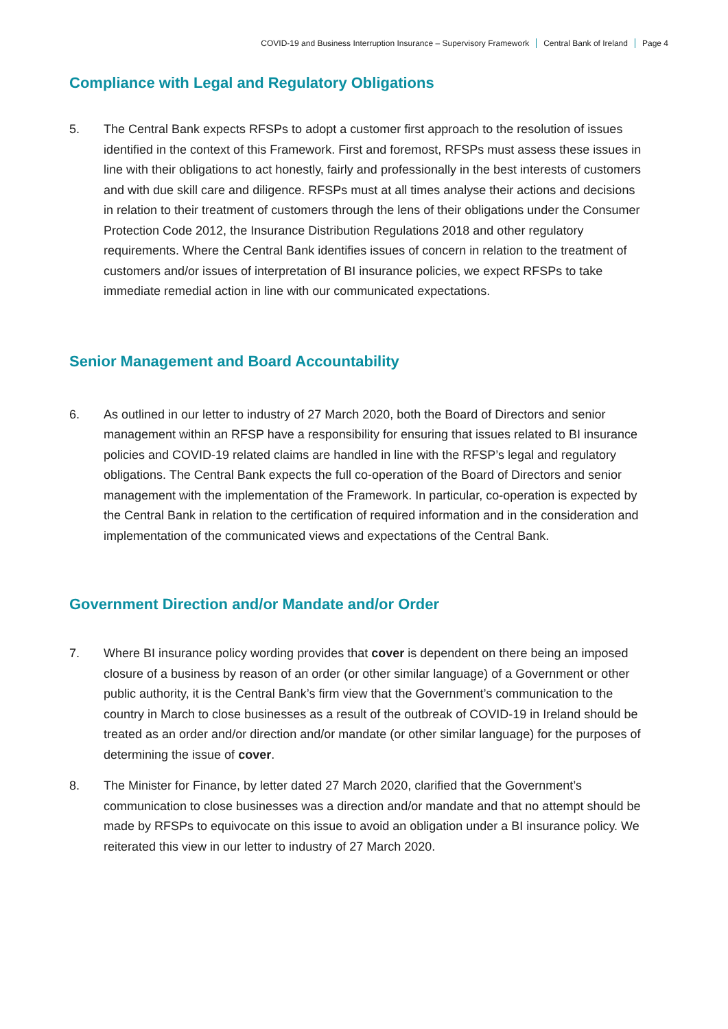COVID-19 and Business Interruption Insurance – Supervisory Framework Central Bank of Ireland Page 4
Compliance with Legal and Regulatory Obligations
5. The Central Bank expects RFSPs to adopt a customer first approach to the resolution of issues identified in the context of this Framework. First and foremost, RFSPs must assess these issues in line with their obligations to act honestly, fairly and professionally in the best interests of customers and with due skill care and diligence. RFSPs must at all times analyse their actions and decisions in relation to their treatment of customers through the lens of their obligations under the Consumer Protection Code 2012, the Insurance Distribution Regulations 2018 and other regulatory requirements. Where the Central Bank identifies issues of concern in relation to the treatment of customers and/or issues of interpretation of BI insurance policies, we expect RFSPs to take immediate remedial action in line with our communicated expectations.
Senior Management and Board Accountability
6. As outlined in our letter to industry of 27 March 2020, both the Board of Directors and senior management within an RFSP have a responsibility for ensuring that issues related to BI insurance policies and COVID-19 related claims are handled in line with the RFSP’s legal and regulatory obligations. The Central Bank expects the full co-operation of the Board of Directors and senior management with the implementation of the Framework. In particular, co-operation is expected by the Central Bank in relation to the certification of required information and in the consideration and implementation of the communicated views and expectations of the Central Bank.
Government Direction and/or Mandate and/or Order
7. Where BI insurance policy wording provides that cover is dependent on there being an imposed closure of a business by reason of an order (or other similar language) of a Government or other public authority, it is the Central Bank’s firm view that the Government’s communication to the country in March to close businesses as a result of the outbreak of COVID-19 in Ireland should be treated as an order and/or direction and/or mandate (or other similar language) for the purposes of determining the issue of cover.
8. The Minister for Finance, by letter dated 27 March 2020, clarified that the Government’s communication to close businesses was a direction and/or mandate and that no attempt should be made by RFSPs to equivocate on this issue to avoid an obligation under a BI insurance policy. We reiterated this view in our letter to industry of 27 March 2020.